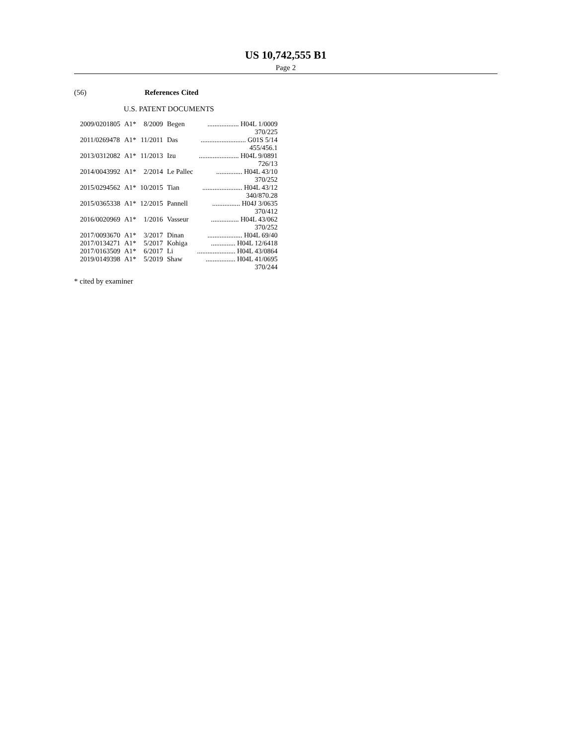US 10,742,555 B1
Page 2
(56) References Cited
U.S. PATENT DOCUMENTS
| 2009/0201805 | A1* | 8/2009 | Begen | .................. H04L 1/0009 |
| 370/225 | | | | |
| 2011/0269478 | A1* | 11/2011 | Das | .......................... G01S 5/14 |
| 455/456.1 | | | | |
| 2013/0312082 | A1* | 11/2013 | Izu | ....................... H04L 9/0891 |
| 726/13 | | | | |
| 2014/0043992 | A1* | 2/2014 | Le Pallec | ............... H04L 43/10 |
| 370/252 | | | | |
| 2015/0294562 | A1* | 10/2015 | Tian | ....................... H04L 43/12 |
| 340/870.28 | | | | |
| 2015/0365338 | A1* | 12/2015 | Pannell | ................ H04J 3/0635 |
| 370/412 | | | | |
| 2016/0020969 | A1* | 1/2016 | Vasseur | ................ H04L 43/062 |
| 370/252 | | | | |
| 2017/0093670 | A1* | 3/2017 | Dinan | .................... H04L 69/40 |
| 2017/0134271 | A1* | 5/2017 | Kohiga | .............. H04L 12/6418 |
| 2017/0163509 | A1* | 6/2017 | Li | ...................... H04L 43/0864 |
| 2019/0149398 | A1* | 5/2019 | Shaw | ................. H04L 41/0695 |
| 370/244 | | | | |
* cited by examiner